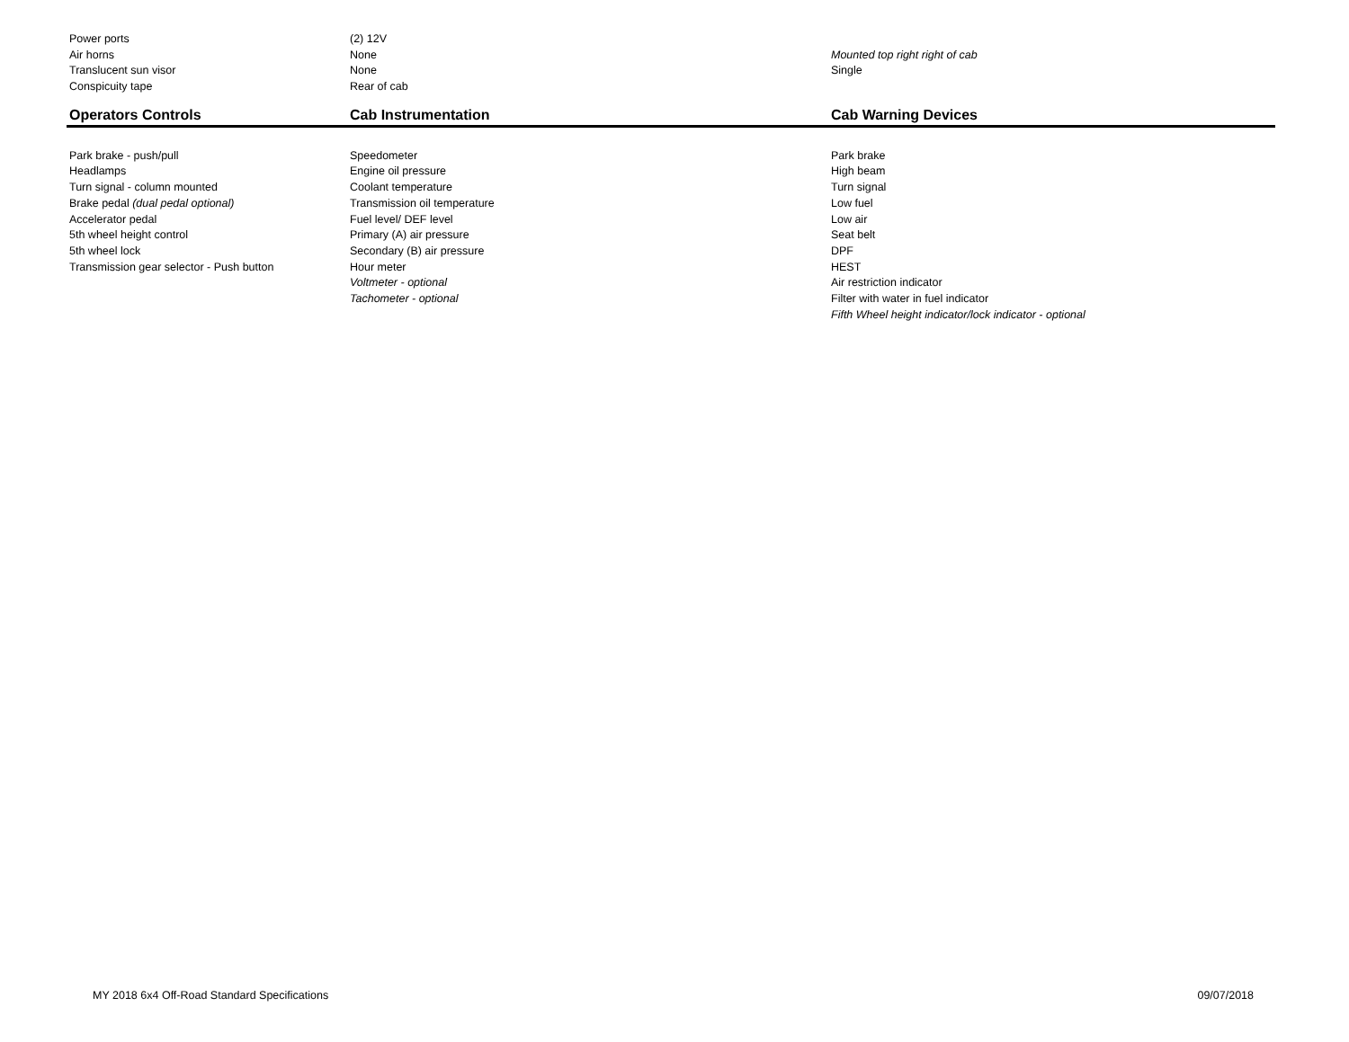| Power ports | (2) 12V | |
| Air horns | None | Mounted top right right of cab |
| Translucent sun visor | None | Single |
| Conspicuity tape | Rear of cab | |
| Operators Controls | Cab Instrumentation | Cab Warning Devices |
| Park brake - push/pull | Speedometer | Park brake |
| Headlamps | Engine oil pressure | High beam |
| Turn signal - column mounted | Coolant temperature | Turn signal |
| Brake pedal (dual pedal optional) | Transmission oil temperature | Low fuel |
| Accelerator pedal | Fuel level/ DEF level | Low air |
| 5th wheel height control | Primary (A) air pressure | Seat belt |
| 5th wheel lock | Secondary (B) air pressure | DPF |
| Transmission gear selector - Push button | Hour meter | HEST |
| | Voltmeter - optional | Air restriction indicator |
| | Tachometer - optional | Filter with water in fuel indicator |
| | | Fifth Wheel height indicator/lock indicator - optional |
MY 2018 6x4 Off-Road Standard Specifications 09/07/2018